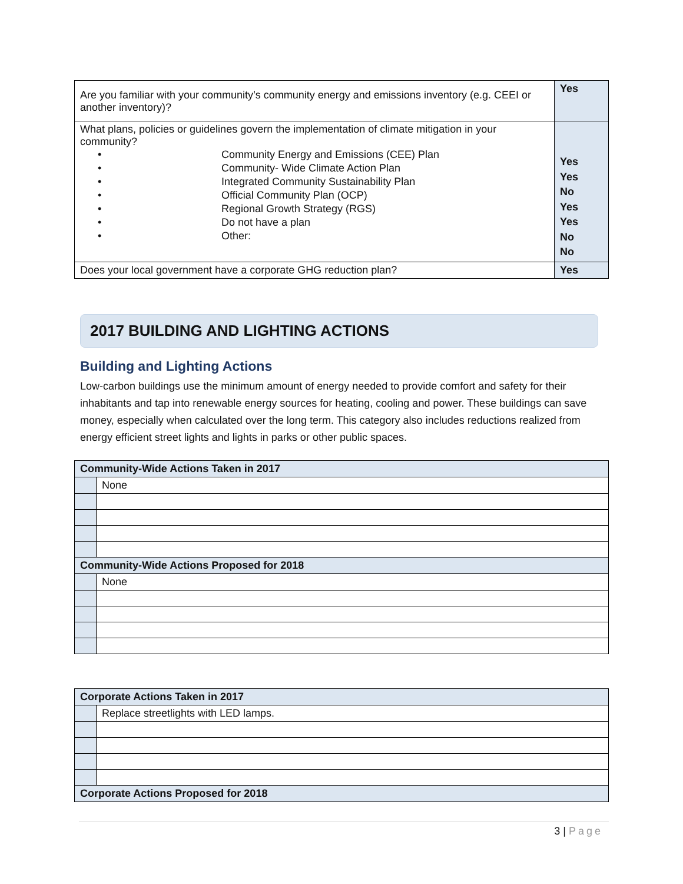| Are you familiar with your community’s community energy and emissions inventory (e.g. CEEI or another inventory)? | Yes |
| What plans, policies or guidelines govern the implementation of climate mitigation in your community? / • / Community Energy and Emissions (CEE) Plan / / • / Community- Wide Climate Action Plan / / • / Integrated Community Sustainability Plan / / • / Official Community Plan (OCP) / / • / Regional Growth Strategy (RGS) / / • / Do not have a plan / / • / Other: / | Yes Yes No Yes Yes No No |
| Does your local government have a corporate GHG reduction plan? | Yes |
2017 BUILDING AND LIGHTING ACTIONS
Building and Lighting Actions
Low-carbon buildings use the minimum amount of energy needed to provide comfort and safety for their inhabitants and tap into renewable energy sources for heating, cooling and power. These buildings can save money, especially when calculated over the long term. This category also includes reductions realized from energy efficient street lights and lights in parks or other public spaces.
| Community-Wide Actions Taken in 2017 | |
| | None |
| Community-Wide Actions Proposed for 2018 | |
| | None |
| Corporate Actions Taken in 2017 | |
| | Replace streetlights with LED lamps. |
| Corporate Actions Proposed for 2018 | |
3 | Page